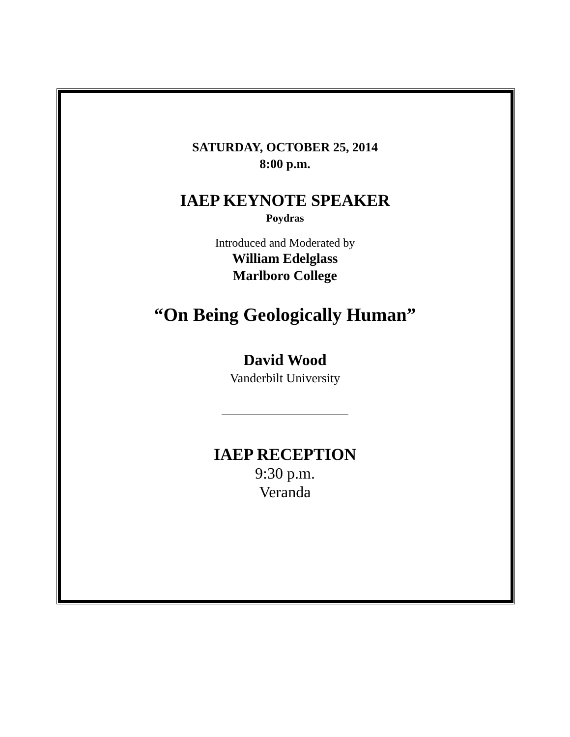SATURDAY, OCTOBER 25, 2014
8:00 p.m.
IAEP KEYNOTE SPEAKER
Poydras
Introduced and Moderated by
William Edelglass
Marlboro College
“On Being Geologically Human”
David Wood
Vanderbilt University
IAEP RECEPTION
9:30 p.m.
Veranda